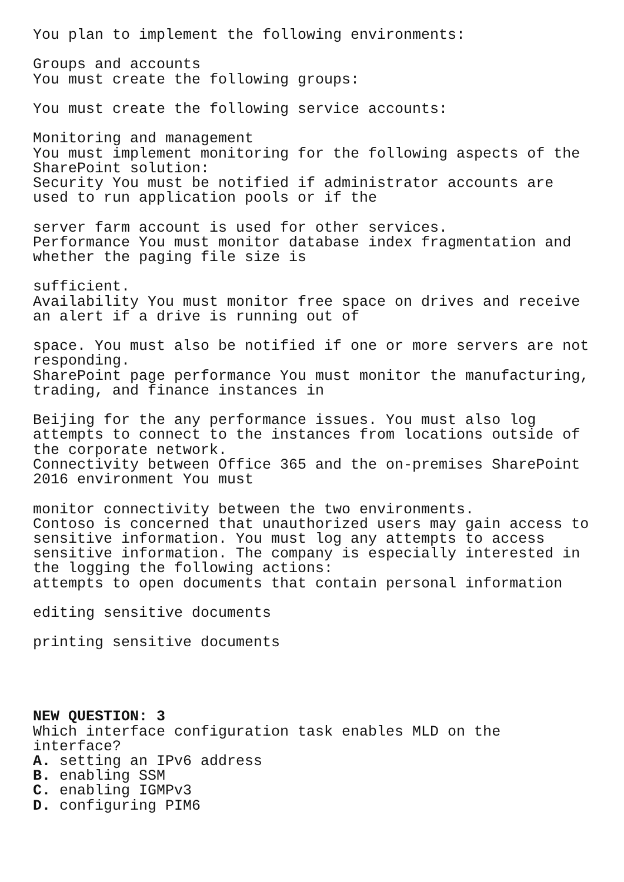You plan to implement the following environments: Groups and accounts You must create the following groups: You must create the following service accounts: Monitoring and management You must implement monitoring for the following aspects of the SharePoint solution: Security You must be notified if administrator accounts are used to run application pools or if the server farm account is used for other services. Performance You must monitor database index fragmentation and whether the paging file size is sufficient. Availability You must monitor free space on drives and receive an alert if a drive is running out of space. You must also be notified if one or more servers are not responding. SharePoint page performance You must monitor the manufacturing, trading, and finance instances in Beijing for the any performance issues. You must also log attempts to connect to the instances from locations outside of the corporate network. Connectivity between Office 365 and the on-premises SharePoint 2016 environment You must monitor connectivity between the two environments. Contoso is concerned that unauthorized users may gain access to sensitive information. You must log any attempts to access sensitive information. The company is especially interested in the logging the following actions: attempts to open documents that contain personal information editing sensitive documents printing sensitive documents NEW QUESTION: 3 Which interface configuration task enables MLD on the interface? A. setting an IPv6 address B. enabling SSM C. enabling IGMPv3 D. configuring PIM6